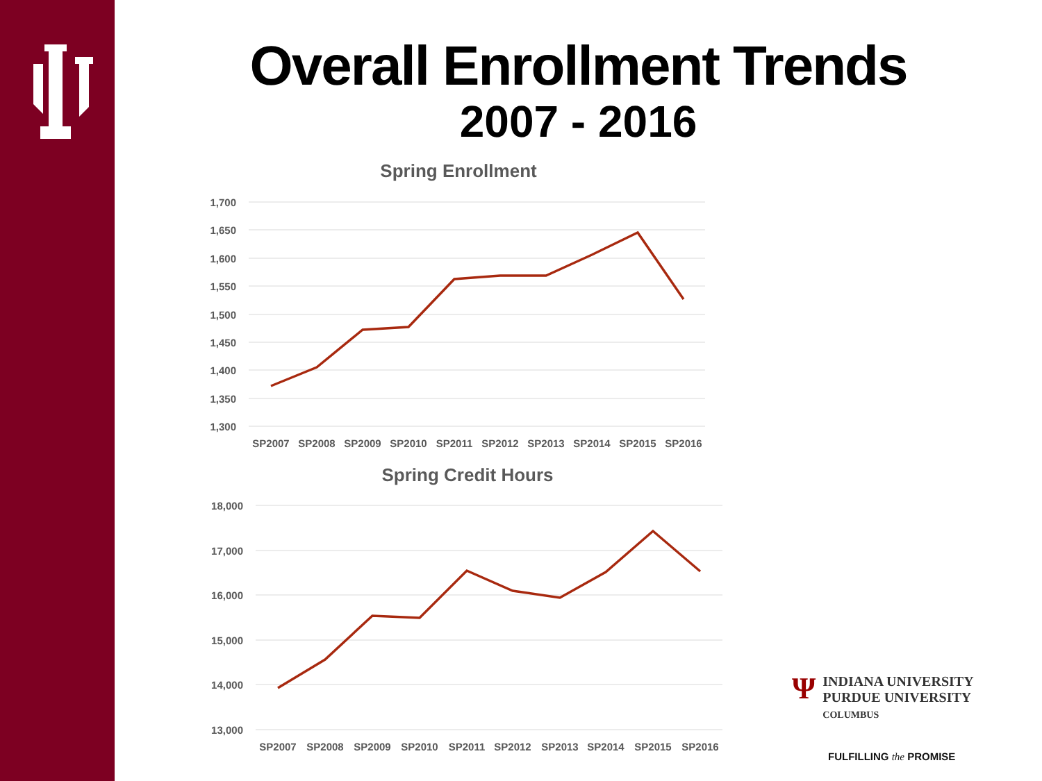Overall Enrollment Trends
2007 - 2016
Spring Enrollment
1,700
1,650
1,600
1,550
1,500
1,450
1,400
1,350
1,300
SP2007
SP2008
SP2009
SP2010
SP2011
SP2012
SP2013
SP2014
SP2015
SP2016
Spring Credit Hours
18,000
17,000
16,000
15,000
14,000
13,000
SP2007
SP2008
SP2009
SP2010
SP2011
SP2012
SP2013
SP2014
SP2015
SP2016
Ψ
INDIANA UNIVERSITY
PURDUE UNIVERSITY
COLUMBUS
FULFILLING the PROMISE